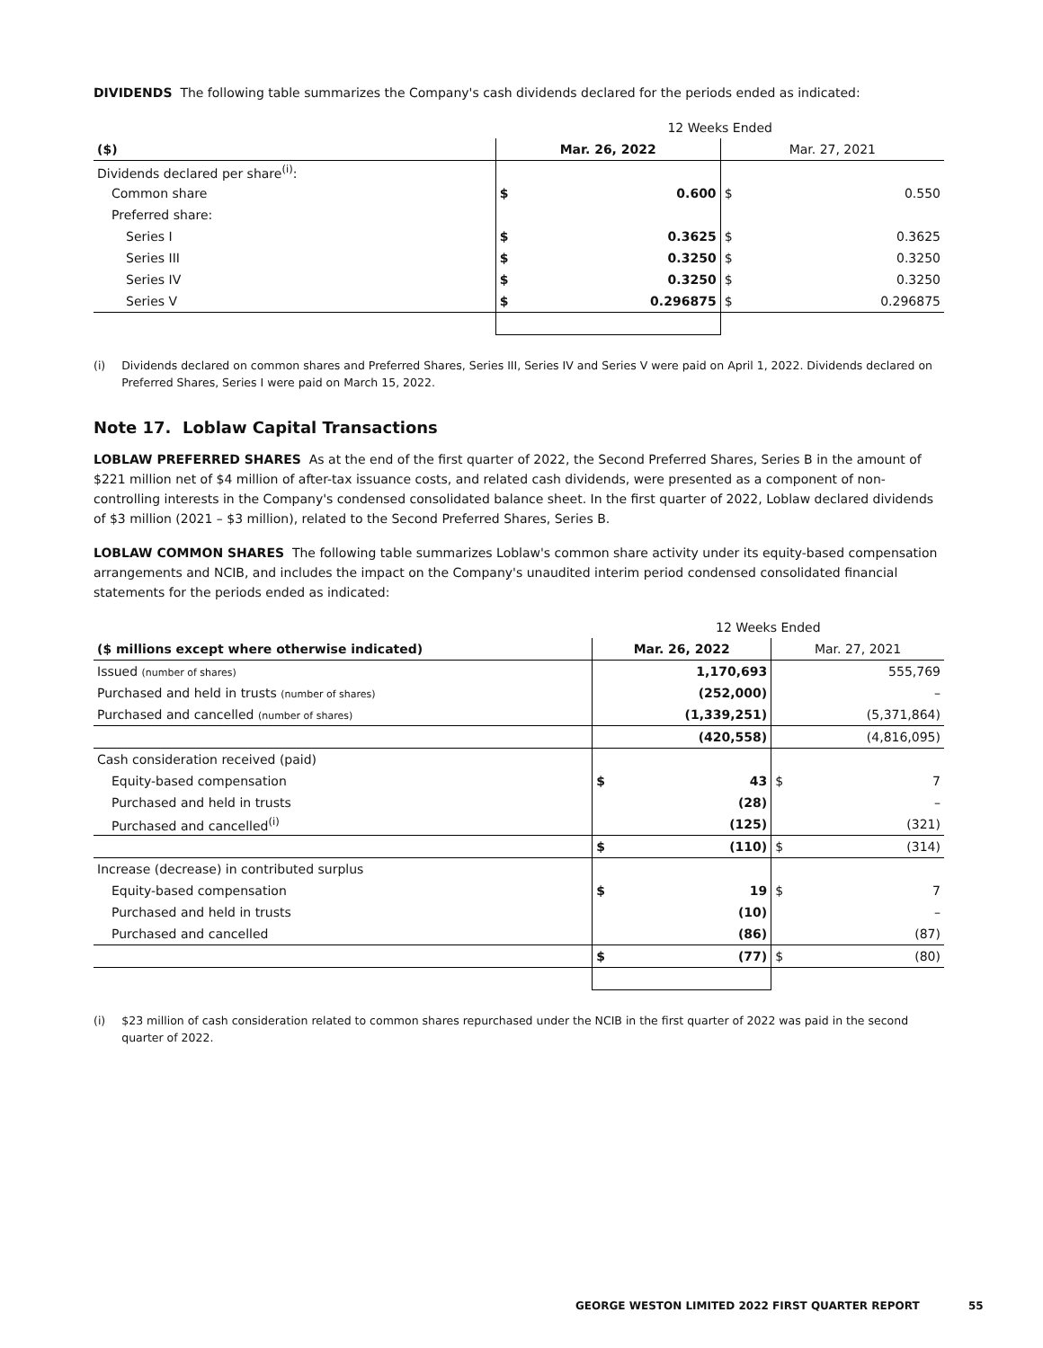DIVIDENDS The following table summarizes the Company's cash dividends declared for the periods ended as indicated:
| | 12 Weeks Ended | | | |
| ($) | Mar. 26, 2022 | | Mar. 27, 2021 | |
| Dividends declared per share<sup>(i)</sup>: | | | | |
| Common share | $ | 0.600 | $ | 0.550 |
| Preferred share: | | | | |
| Series I | $ | 0.3625 | $ | 0.3625 |
| Series III | $ | 0.3250 | $ | 0.3250 |
| Series IV | $ | 0.3250 | $ | 0.3250 |
| Series V | $ | 0.296875 | $ | 0.296875 |
(i) Dividends declared on common shares and Preferred Shares, Series III, Series IV and Series V were paid on April 1, 2022. Dividends declared on Preferred Shares, Series I were paid on March 15, 2022.
Note 17. Loblaw Capital Transactions
LOBLAW PREFERRED SHARES As at the end of the first quarter of 2022, the Second Preferred Shares, Series B in the amount of $221 million net of $4 million of after-tax issuance costs, and related cash dividends, were presented as a component of non-controlling interests in the Company's condensed consolidated balance sheet. In the first quarter of 2022, Loblaw declared dividends of $3 million (2021 – $3 million), related to the Second Preferred Shares, Series B.
LOBLAW COMMON SHARES The following table summarizes Loblaw's common share activity under its equity-based compensation arrangements and NCIB, and includes the impact on the Company's unaudited interim period condensed consolidated financial statements for the periods ended as indicated:
| | 12 Weeks Ended | | | |
| ($ millions except where otherwise indicated) | Mar. 26, 2022 | | Mar. 27, 2021 | |
| Issued (number of shares) | 1,170,693 | | 555,769 | |
| Purchased and held in trusts (number of shares) | (252,000) | | – | |
| Purchased and cancelled (number of shares) | (1,339,251) | | (5,371,864) | |
| | (420,558) | | (4,816,095) | |
| Cash consideration received (paid) | | | | |
| Equity-based compensation | $ | 43 | $ | 7 |
| Purchased and held in trusts | | (28) | | – |
| Purchased and cancelled<sup>(i)</sup> | | (125) | | (321) |
| | $ | (110) | $ | (314) |
| Increase (decrease) in contributed surplus | | | | |
| Equity-based compensation | $ | 19 | $ | 7 |
| Purchased and held in trusts | | (10) | | – |
| Purchased and cancelled | | (86) | | (87) |
| | $ | (77) | $ | (80) |
(i) $23 million of cash consideration related to common shares repurchased under the NCIB in the first quarter of 2022 was paid in the second quarter of 2022.
GEORGE WESTON LIMITED 2022 FIRST QUARTER REPORT 55